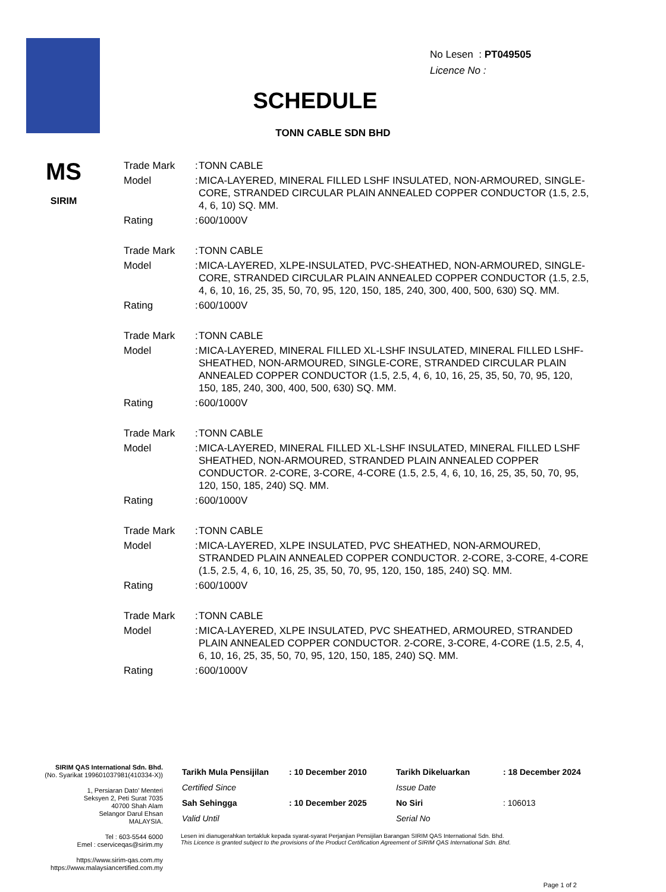No Lesen : PT049505
Licence No :
SCHEDULE
TONN CABLE SDN BHD
MS
SIRIM
| Trade Mark | : | TONN CABLE |
| Model | : | MICA-LAYERED, MINERAL FILLED LSHF INSULATED, NON-ARMOURED, SINGLE-CORE, STRANDED CIRCULAR PLAIN ANNEALED COPPER CONDUCTOR (1.5, 2.5, 4, 6, 10) SQ. MM. |
| Rating | : | 600/1000V |
| Trade Mark | : | TONN CABLE |
| Model | : | MICA-LAYERED, XLPE-INSULATED, PVC-SHEATHED, NON-ARMOURED, SINGLE-CORE, STRANDED CIRCULAR PLAIN ANNEALED COPPER CONDUCTOR (1.5, 2.5, 4, 6, 10, 16, 25, 35, 50, 70, 95, 120, 150, 185, 240, 300, 400, 500, 630) SQ. MM. |
| Rating | : | 600/1000V |
| Trade Mark | : | TONN CABLE |
| Model | : | MICA-LAYERED, MINERAL FILLED XL-LSHF INSULATED, MINERAL FILLED LSHF-SHEATHED, NON-ARMOURED, SINGLE-CORE, STRANDED CIRCULAR PLAIN ANNEALED COPPER CONDUCTOR (1.5, 2.5, 4, 6, 10, 16, 25, 35, 50, 70, 95, 120, 150, 185, 240, 300, 400, 500, 630) SQ. MM. |
| Rating | : | 600/1000V |
| Trade Mark | : | TONN CABLE |
| Model | : | MICA-LAYERED, MINERAL FILLED XL-LSHF INSULATED, MINERAL FILLED LSHF SHEATHED, NON-ARMOURED, STRANDED PLAIN ANNEALED COPPER CONDUCTOR. 2-CORE, 3-CORE, 4-CORE (1.5, 2.5, 4, 6, 10, 16, 25, 35, 50, 70, 95, 120, 150, 185, 240) SQ. MM. |
| Rating | : | 600/1000V |
| Trade Mark | : | TONN CABLE |
| Model | : | MICA-LAYERED, XLPE INSULATED, PVC SHEATHED, NON-ARMOURED, STRANDED PLAIN ANNEALED COPPER CONDUCTOR. 2-CORE, 3-CORE, 4-CORE (1.5, 2.5, 4, 6, 10, 16, 25, 35, 50, 70, 95, 120, 150, 185, 240) SQ. MM. |
| Rating | : | 600/1000V |
| Trade Mark | : | TONN CABLE |
| Model | : | MICA-LAYERED, XLPE INSULATED, PVC SHEATHED, ARMOURED, STRANDED PLAIN ANNEALED COPPER CONDUCTOR. 2-CORE, 3-CORE, 4-CORE (1.5, 2.5, 4, 6, 10, 16, 25, 35, 50, 70, 95, 120, 150, 185, 240) SQ. MM. |
| Rating | : | 600/1000V |
SIRIM QAS International Sdn. Bhd.
(No. Syarikat 199601037981(410334-X))
1, Persiaran Dato' Menteri
Seksyen 2, Peti Surat 7035
40700 Shah Alam
Selangor Darul Ehsan
MALAYSIA.
Tel : 603-5544 6000
Emel : cserviceqas@sirim.my
https://www.sirim-qas.com.my
https://www.malaysiancertified.com.my
| Tarikh Mula Pensijilan | : 10 December 2010 | Tarikh Dikeluarkan | : 18 December 2024 |
| Certified Since | | Issue Date | |
| Sah Sehingga | : 10 December 2025 | No Siri | : 106013 |
| Valid Until | | Serial No | |
Lesen ini dianugerahkan tertakluk kepada syarat-syarat Perjanjian Pensijilan Barangan SIRIM QAS International Sdn. Bhd.
This Licence is granted subject to the provisions of the Product Certification Agreement of SIRIM QAS International Sdn. Bhd.
Page 1 of 2